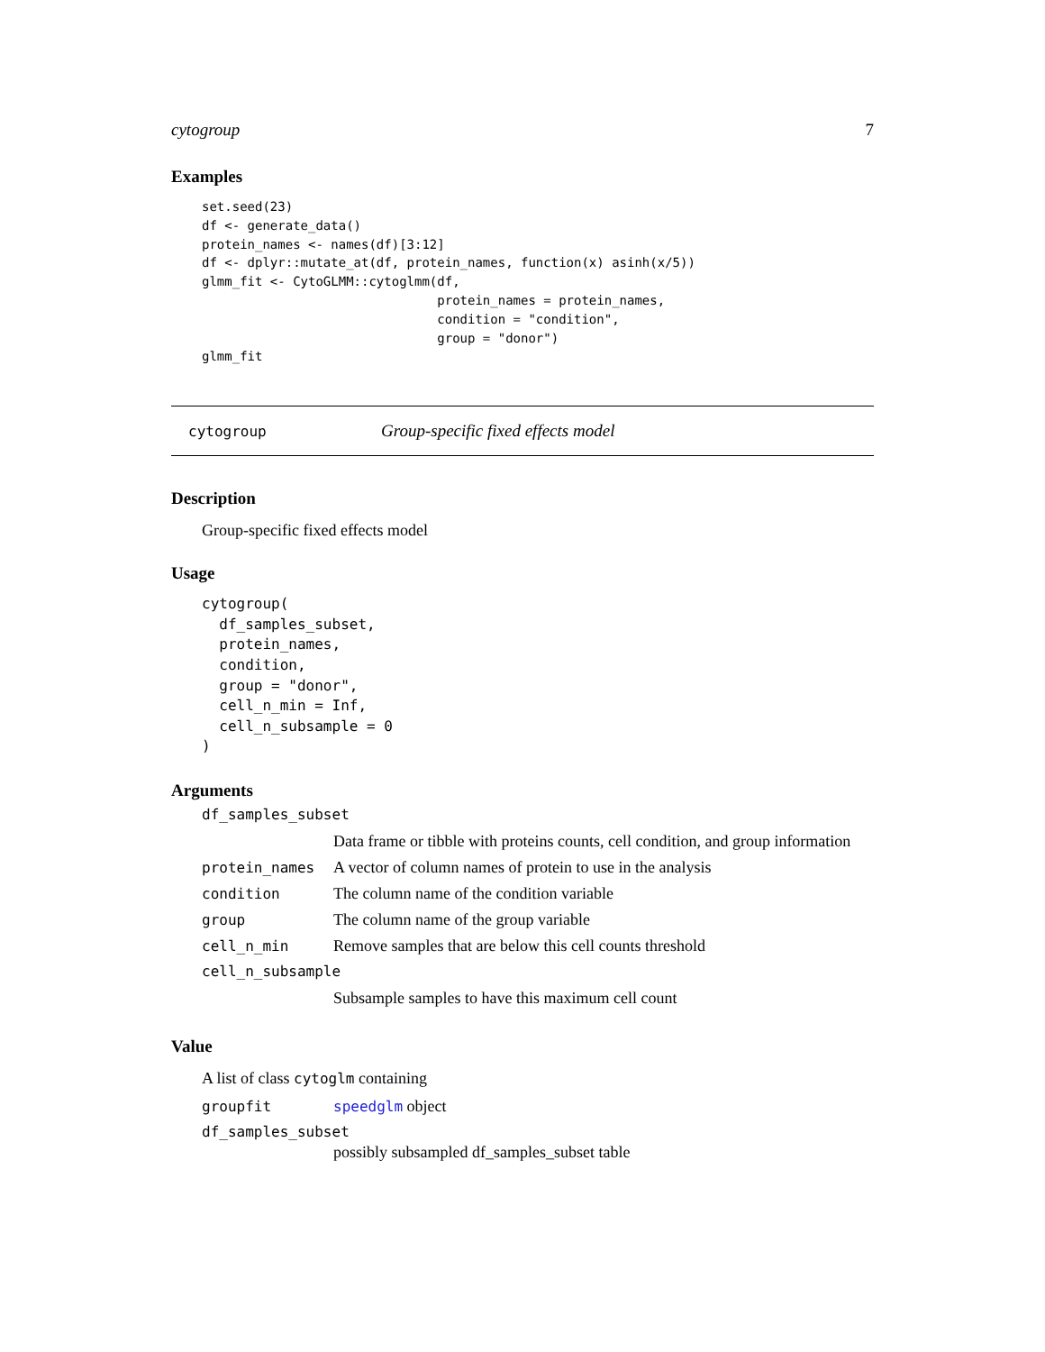cytogroup 7
Examples
set.seed(23)
df <- generate_data()
protein_names <- names(df)[3:12]
df <- dplyr::mutate_at(df, protein_names, function(x) asinh(x/5))
glmm_fit <- CytoGLMM::cytoglmm(df,
                               protein_names = protein_names,
                               condition = "condition",
                               group = "donor")
glmm_fit
cytogroup Group-specific fixed effects model
Description
Group-specific fixed effects model
Usage
cytogroup(
  df_samples_subset,
  protein_names,
  condition,
  group = "donor",
  cell_n_min = Inf,
  cell_n_subsample = 0
)
Arguments
df_samples_subset
Data frame or tibble with proteins counts, cell condition, and group information
protein_names A vector of column names of protein to use in the analysis
condition The column name of the condition variable
group The column name of the group variable
cell_n_min Remove samples that are below this cell counts threshold
cell_n_subsample
Subsample samples to have this maximum cell count
Value
A list of class cytoglm containing
groupfit speedglm object
df_samples_subset
possibly subsampled df_samples_subset table